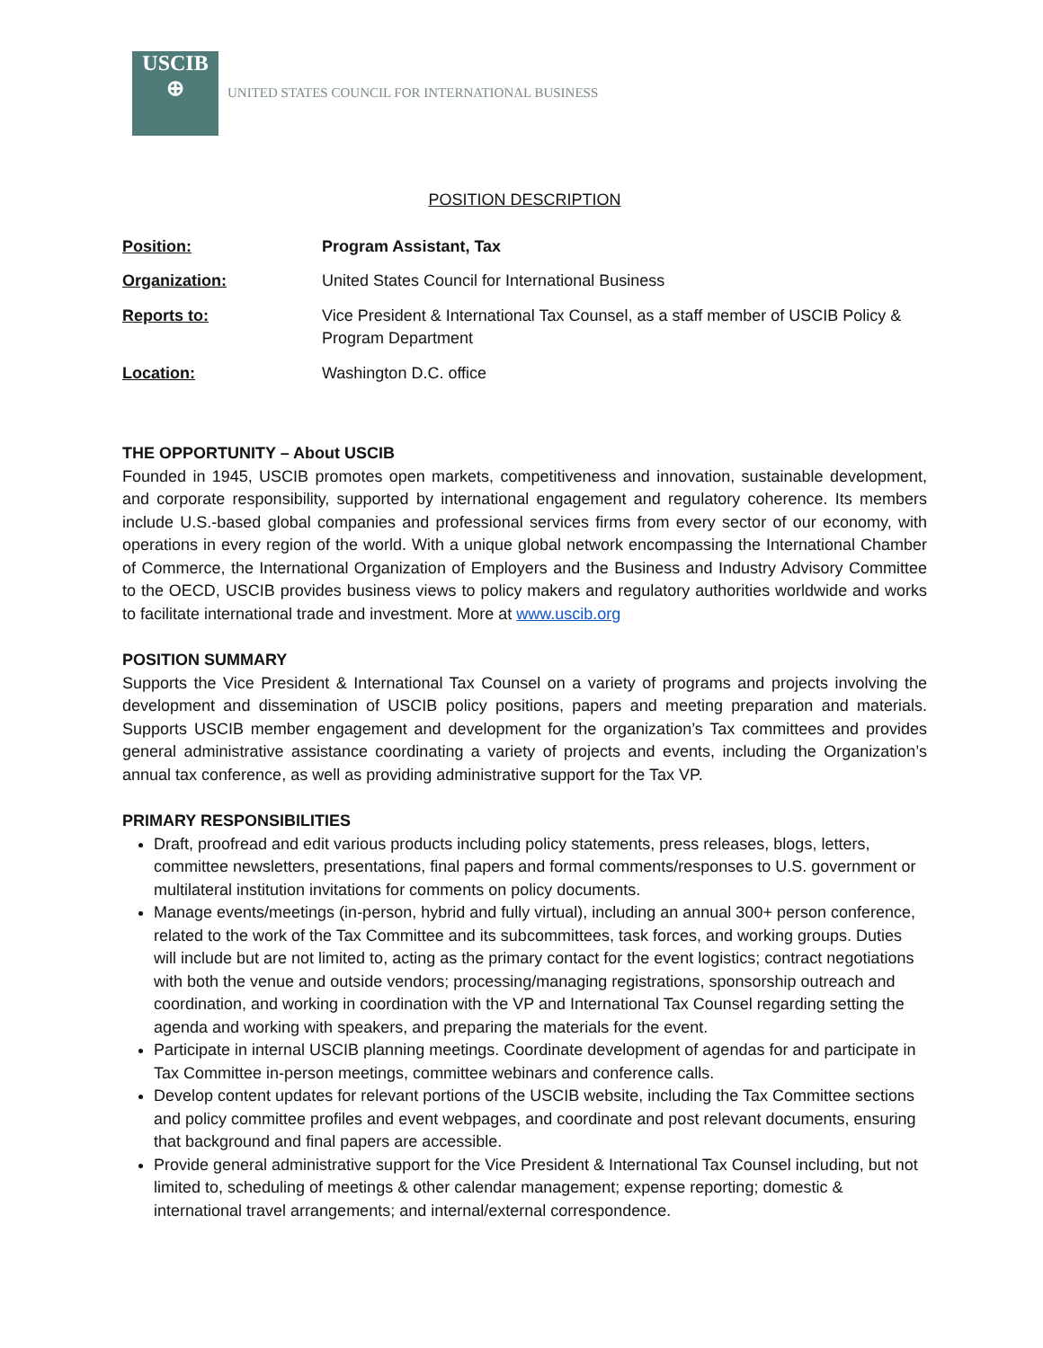USCIB
⊕
UNITED STATES COUNCIL FOR INTERNATIONAL BUSINESS
POSITION DESCRIPTION
Position: Program Assistant, Tax
Organization: United States Council for International Business
Reports to: Vice President & International Tax Counsel, as a staff member of USCIB Policy & Program Department
Location: Washington D.C. office
THE OPPORTUNITY – About USCIB
Founded in 1945, USCIB promotes open markets, competitiveness and innovation, sustainable development, and corporate responsibility, supported by international engagement and regulatory coherence. Its members include U.S.-based global companies and professional services firms from every sector of our economy, with operations in every region of the world. With a unique global network encompassing the International Chamber of Commerce, the International Organization of Employers and the Business and Industry Advisory Committee to the OECD, USCIB provides business views to policy makers and regulatory authorities worldwide and works to facilitate international trade and investment. More at www.uscib.org
POSITION SUMMARY
Supports the Vice President & International Tax Counsel on a variety of programs and projects involving the development and dissemination of USCIB policy positions, papers and meeting preparation and materials. Supports USCIB member engagement and development for the organization’s Tax committees and provides general administrative assistance coordinating a variety of projects and events, including the Organization’s annual tax conference, as well as providing administrative support for the Tax VP.
PRIMARY RESPONSIBILITIES
Draft, proofread and edit various products including policy statements, press releases, blogs, letters, committee newsletters, presentations, final papers and formal comments/responses to U.S. government or multilateral institution invitations for comments on policy documents.
Manage events/meetings (in-person, hybrid and fully virtual), including an annual 300+ person conference, related to the work of the Tax Committee and its subcommittees, task forces, and working groups. Duties will include but are not limited to, acting as the primary contact for the event logistics; contract negotiations with both the venue and outside vendors; processing/managing registrations, sponsorship outreach and coordination, and working in coordination with the VP and International Tax Counsel regarding setting the agenda and working with speakers, and preparing the materials for the event.
Participate in internal USCIB planning meetings. Coordinate development of agendas for and participate in Tax Committee in-person meetings, committee webinars and conference calls.
Develop content updates for relevant portions of the USCIB website, including the Tax Committee sections and policy committee profiles and event webpages, and coordinate and post relevant documents, ensuring that background and final papers are accessible.
Provide general administrative support for the Vice President & International Tax Counsel including, but not limited to, scheduling of meetings & other calendar management; expense reporting; domestic & international travel arrangements; and internal/external correspondence.